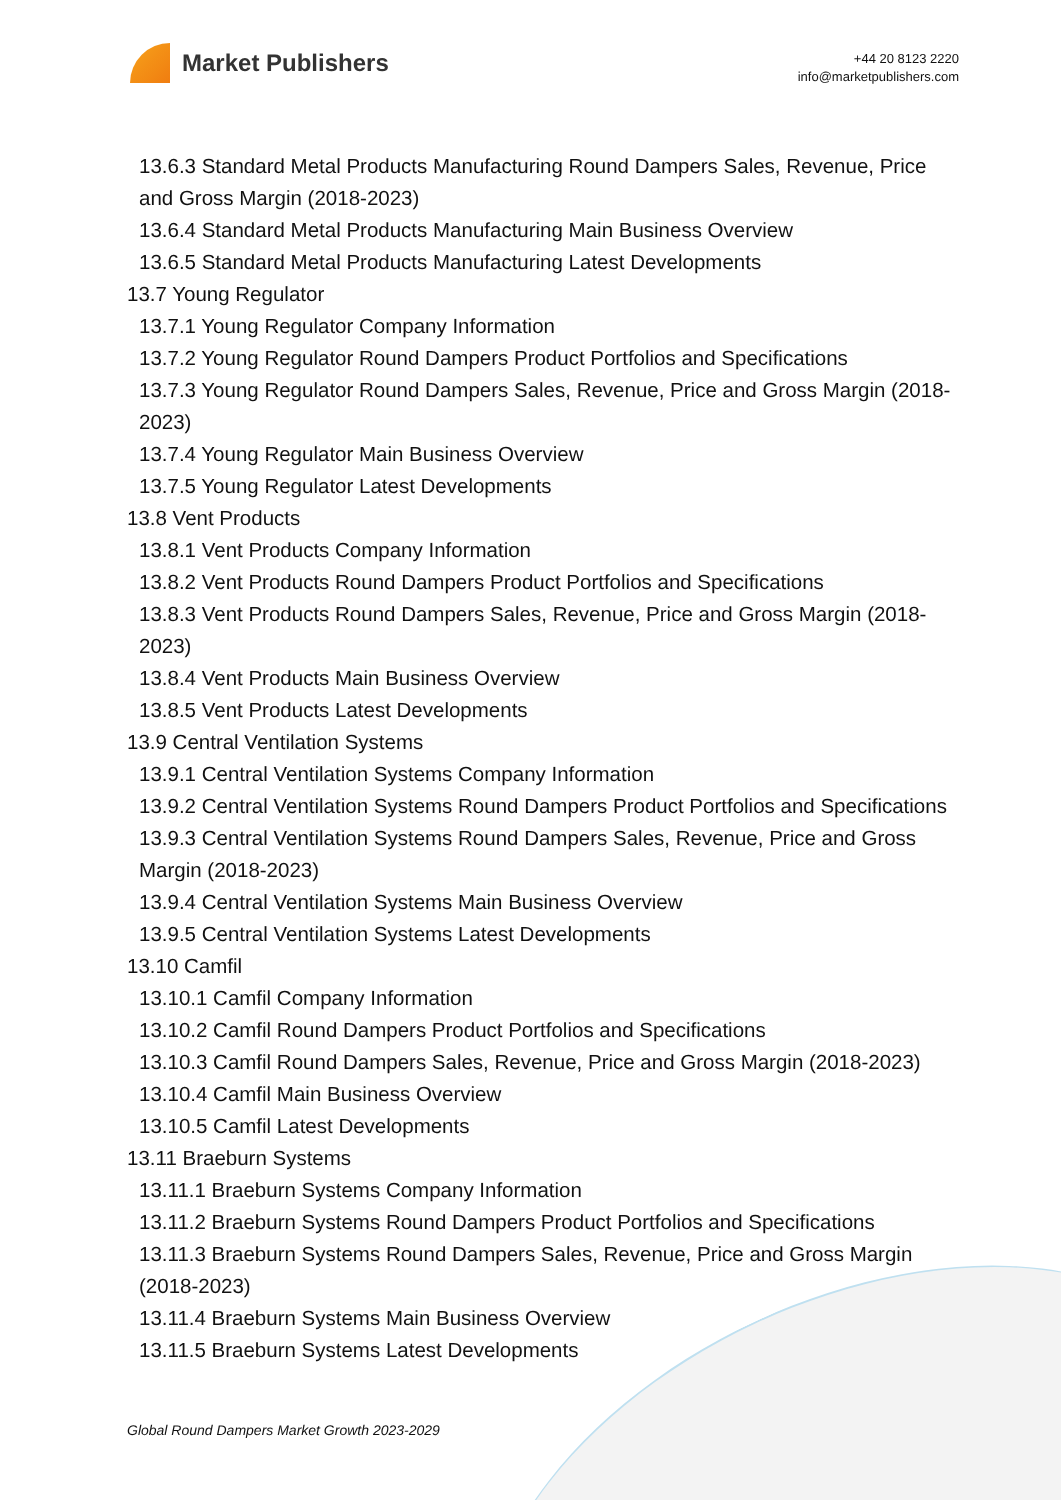Market Publishers
+44 20 8123 2220
info@marketpublishers.com
13.6.3 Standard Metal Products Manufacturing Round Dampers Sales, Revenue, Price and Gross Margin (2018-2023)
13.6.4 Standard Metal Products Manufacturing Main Business Overview
13.6.5 Standard Metal Products Manufacturing Latest Developments
13.7 Young Regulator
13.7.1 Young Regulator Company Information
13.7.2 Young Regulator Round Dampers Product Portfolios and Specifications
13.7.3 Young Regulator Round Dampers Sales, Revenue, Price and Gross Margin (2018-2023)
13.7.4 Young Regulator Main Business Overview
13.7.5 Young Regulator Latest Developments
13.8 Vent Products
13.8.1 Vent Products Company Information
13.8.2 Vent Products Round Dampers Product Portfolios and Specifications
13.8.3 Vent Products Round Dampers Sales, Revenue, Price and Gross Margin (2018-2023)
13.8.4 Vent Products Main Business Overview
13.8.5 Vent Products Latest Developments
13.9 Central Ventilation Systems
13.9.1 Central Ventilation Systems Company Information
13.9.2 Central Ventilation Systems Round Dampers Product Portfolios and Specifications
13.9.3 Central Ventilation Systems Round Dampers Sales, Revenue, Price and Gross Margin (2018-2023)
13.9.4 Central Ventilation Systems Main Business Overview
13.9.5 Central Ventilation Systems Latest Developments
13.10 Camfil
13.10.1 Camfil Company Information
13.10.2 Camfil Round Dampers Product Portfolios and Specifications
13.10.3 Camfil Round Dampers Sales, Revenue, Price and Gross Margin (2018-2023)
13.10.4 Camfil Main Business Overview
13.10.5 Camfil Latest Developments
13.11 Braeburn Systems
13.11.1 Braeburn Systems Company Information
13.11.2 Braeburn Systems Round Dampers Product Portfolios and Specifications
13.11.3 Braeburn Systems Round Dampers Sales, Revenue, Price and Gross Margin (2018-2023)
13.11.4 Braeburn Systems Main Business Overview
13.11.5 Braeburn Systems Latest Developments
Global Round Dampers Market Growth 2023-2029